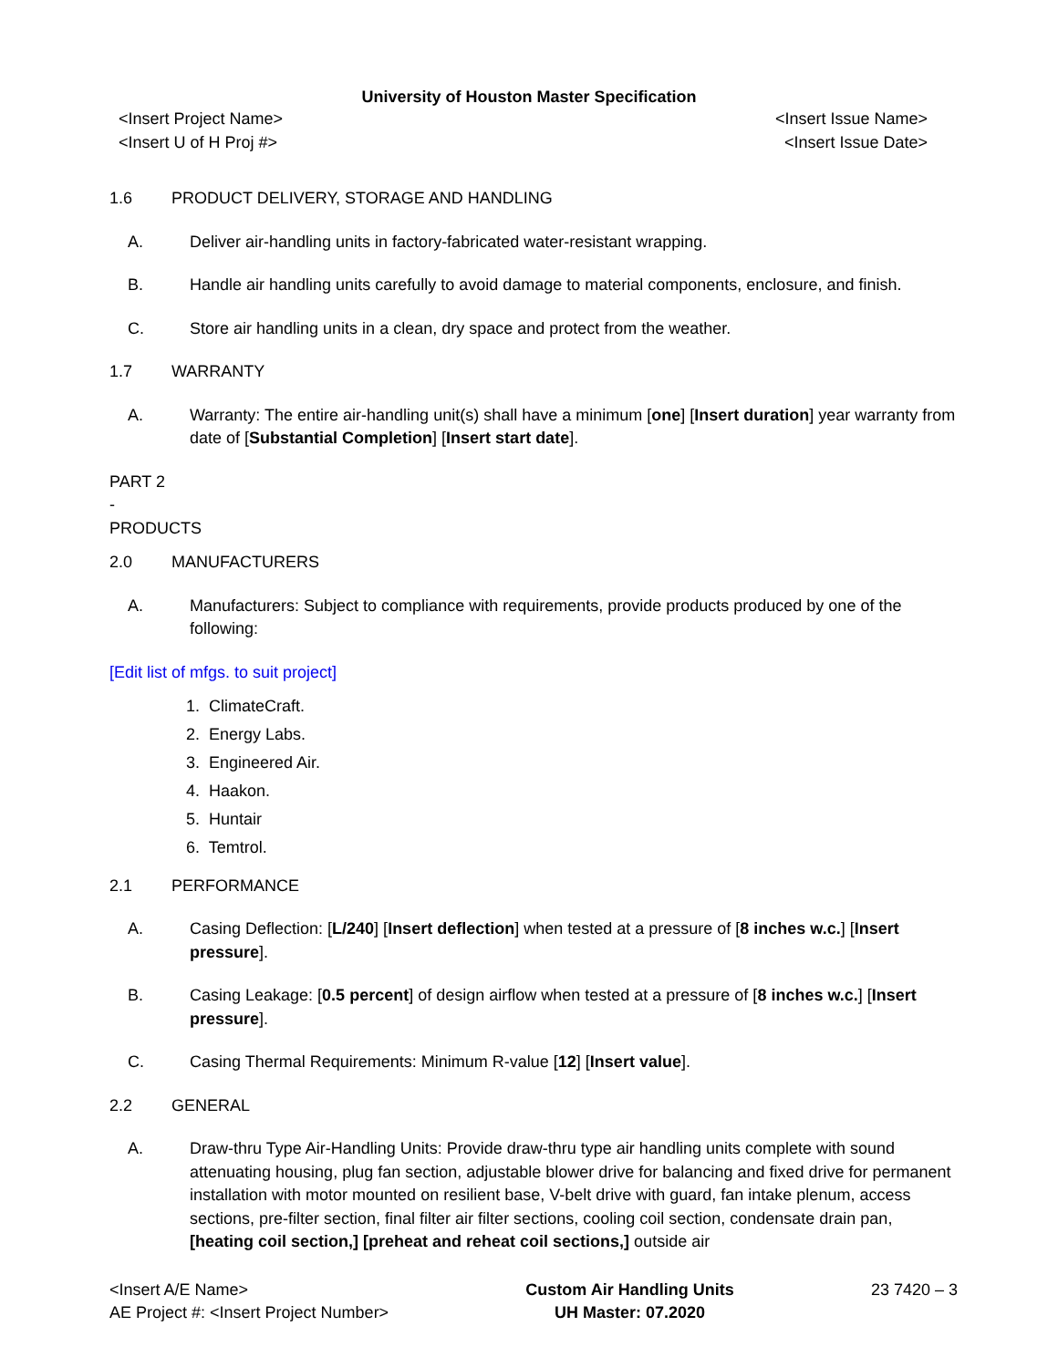University of Houston Master Specification
<Insert Project Name> <Insert Issue Name>
<Insert U of H Proj #> <Insert Issue Date>
1.6 PRODUCT DELIVERY, STORAGE AND HANDLING
A. Deliver air-handling units in factory-fabricated water-resistant wrapping.
B. Handle air handling units carefully to avoid damage to material components, enclosure, and finish.
C. Store air handling units in a clean, dry space and protect from the weather.
1.7 WARRANTY
A. Warranty: The entire air-handling unit(s) shall have a minimum [one] [Insert duration] year warranty from date of [Substantial Completion] [Insert start date].
PART 2 - PRODUCTS
2.0 MANUFACTURERS
A. Manufacturers: Subject to compliance with requirements, provide products produced by one of the following:
[Edit list of mfgs. to suit project]
1. ClimateCraft.
2. Energy Labs.
3. Engineered Air.
4. Haakon.
5. Huntair
6. Temtrol.
2.1 PERFORMANCE
A. Casing Deflection: [L/240] [Insert deflection] when tested at a pressure of [8 inches w.c.] [Insert pressure].
B. Casing Leakage: [0.5 percent] of design airflow when tested at a pressure of [8 inches w.c.] [Insert pressure].
C. Casing Thermal Requirements: Minimum R-value [12] [Insert value].
2.2 GENERAL
A. Draw-thru Type Air-Handling Units: Provide draw-thru type air handling units complete with sound attenuating housing, plug fan section, adjustable blower drive for balancing and fixed drive for permanent installation with motor mounted on resilient base, V-belt drive with guard, fan intake plenum, access sections, pre-filter section, final filter air filter sections, cooling coil section, condensate drain pan, [heating coil section,] [preheat and reheat coil sections,] outside air
<Insert A/E Name>
AE Project #: <Insert Project Number>
Custom Air Handling Units
UH Master: 07.2020
23 7420 – 3